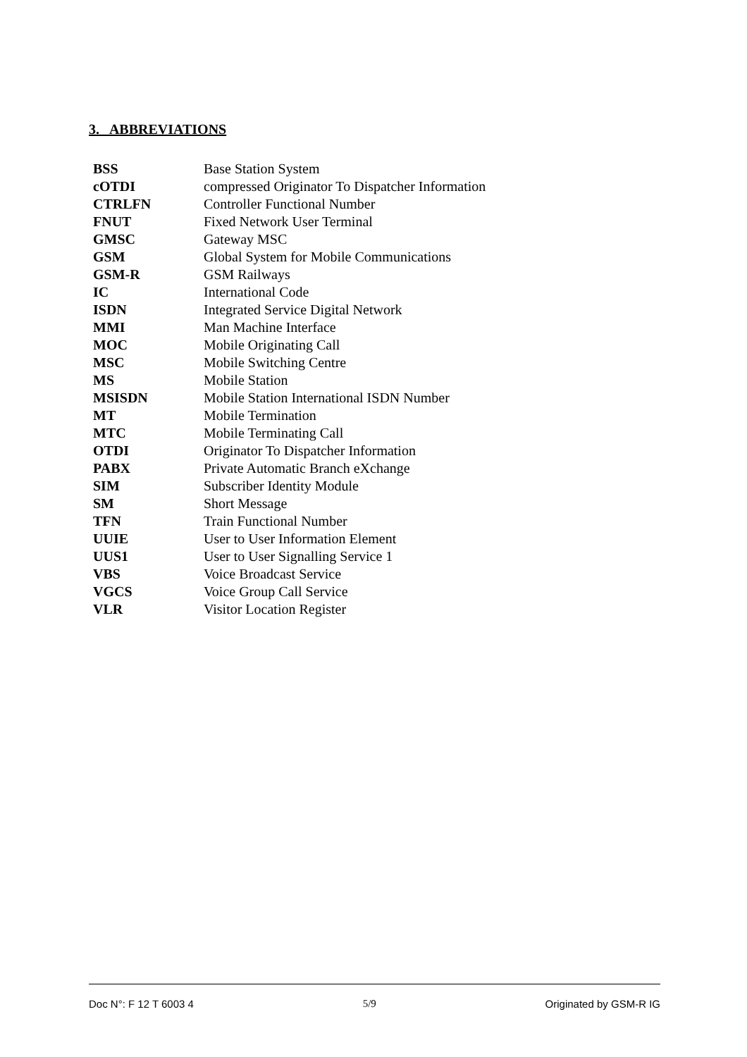3. ABBREVIATIONS
| BSS | Base Station System |
| cOTDI | compressed Originator To Dispatcher Information |
| CTRLFN | Controller Functional Number |
| FNUT | Fixed Network User Terminal |
| GMSC | Gateway MSC |
| GSM | Global System for Mobile Communications |
| GSM-R | GSM Railways |
| IC | International Code |
| ISDN | Integrated Service Digital Network |
| MMI | Man Machine Interface |
| MOC | Mobile Originating Call |
| MSC | Mobile Switching Centre |
| MS | Mobile Station |
| MSISDN | Mobile Station International ISDN Number |
| MT | Mobile Termination |
| MTC | Mobile Terminating Call |
| OTDI | Originator To Dispatcher Information |
| PABX | Private Automatic Branch eXchange |
| SIM | Subscriber Identity Module |
| SM | Short Message |
| TFN | Train Functional Number |
| UUIE | User to User Information Element |
| UUS1 | User to User Signalling Service 1 |
| VBS | Voice Broadcast Service |
| VGCS | Voice Group Call Service |
| VLR | Visitor Location Register |
Doc N°: F 12 T 6003 4 5/9 Originated by GSM-R IG